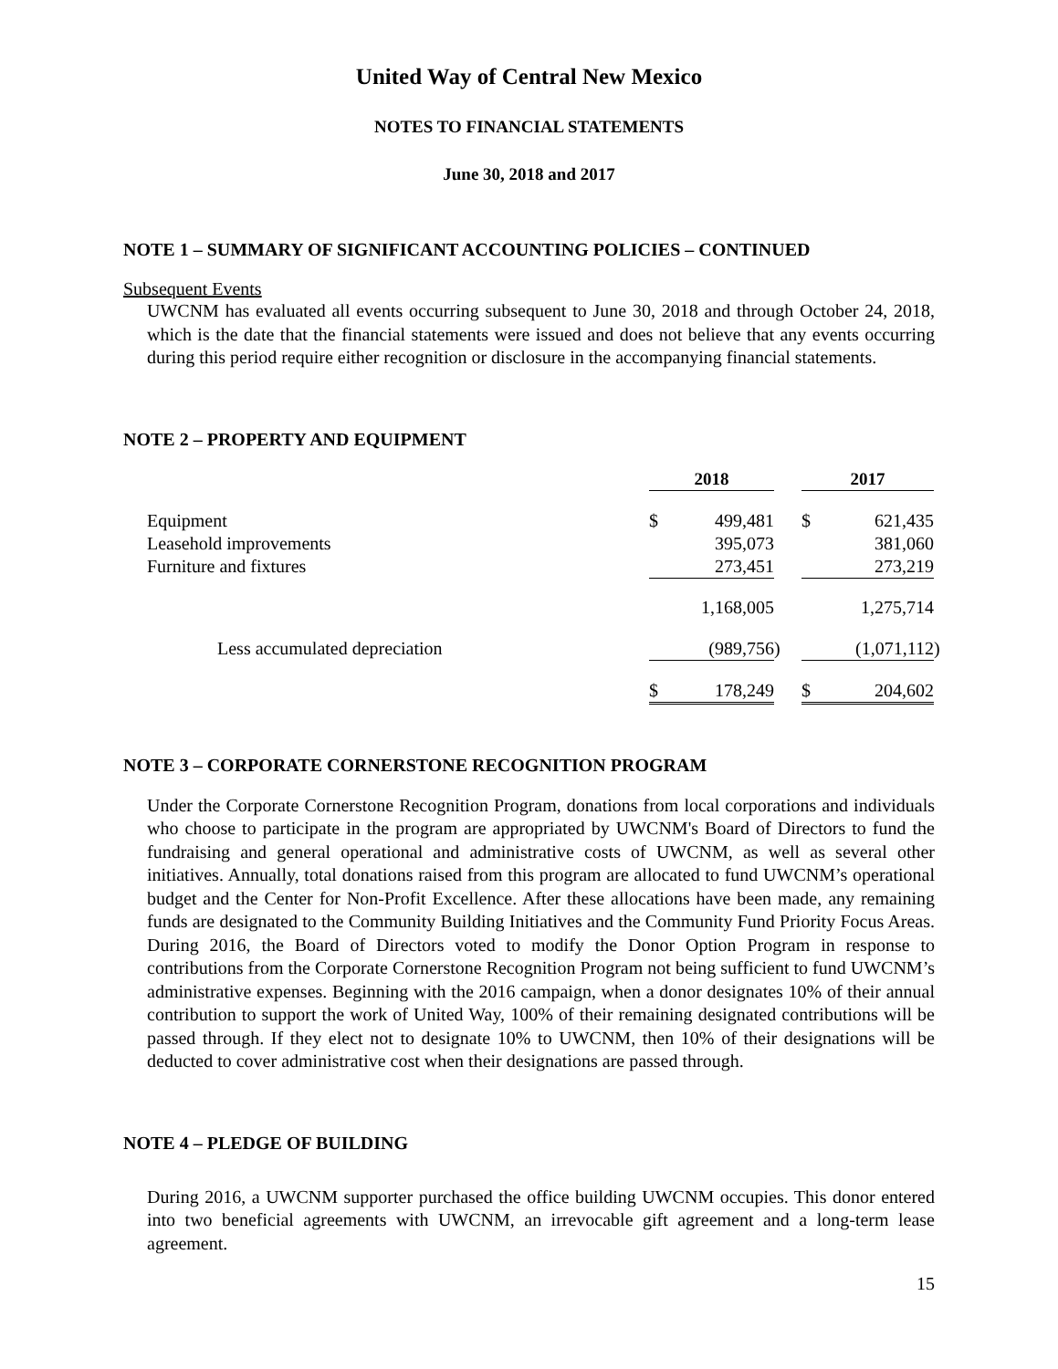United Way of Central New Mexico
NOTES TO FINANCIAL STATEMENTS
June 30, 2018 and 2017
NOTE 1 – SUMMARY OF SIGNIFICANT ACCOUNTING POLICIES – CONTINUED
Subsequent Events
UWCNM has evaluated all events occurring subsequent to June 30, 2018 and through October 24, 2018, which is the date that the financial statements were issued and does not believe that any events occurring during this period require either recognition or disclosure in the accompanying financial statements.
NOTE 2 – PROPERTY AND EQUIPMENT
| | 2018 | | | 2017 | | |
| Equipment | $ | 499,481 | | $ | 621,435 | |
| Leasehold improvements | | 395,073 | | | 381,060 | |
| Furniture and fixtures | | 273,451 | | | 273,219 | |
| | | 1,168,005 | | | 1,275,714 | |
| Less accumulated depreciation | | (989,756 | ) | | (1,071,112 | ) |
| | $ | 178,249 | | $ | 204,602 | |
NOTE 3 – CORPORATE CORNERSTONE RECOGNITION PROGRAM
Under the Corporate Cornerstone Recognition Program, donations from local corporations and individuals who choose to participate in the program are appropriated by UWCNM's Board of Directors to fund the fundraising and general operational and administrative costs of UWCNM, as well as several other initiatives. Annually, total donations raised from this program are allocated to fund UWCNM’s operational budget and the Center for Non-Profit Excellence. After these allocations have been made, any remaining funds are designated to the Community Building Initiatives and the Community Fund Priority Focus Areas. During 2016, the Board of Directors voted to modify the Donor Option Program in response to contributions from the Corporate Cornerstone Recognition Program not being sufficient to fund UWCNM’s administrative expenses. Beginning with the 2016 campaign, when a donor designates 10% of their annual contribution to support the work of United Way, 100% of their remaining designated contributions will be passed through. If they elect not to designate 10% to UWCNM, then 10% of their designations will be deducted to cover administrative cost when their designations are passed through.
NOTE 4 – PLEDGE OF BUILDING
During 2016, a UWCNM supporter purchased the office building UWCNM occupies. This donor entered into two beneficial agreements with UWCNM, an irrevocable gift agreement and a long-term lease agreement.
15